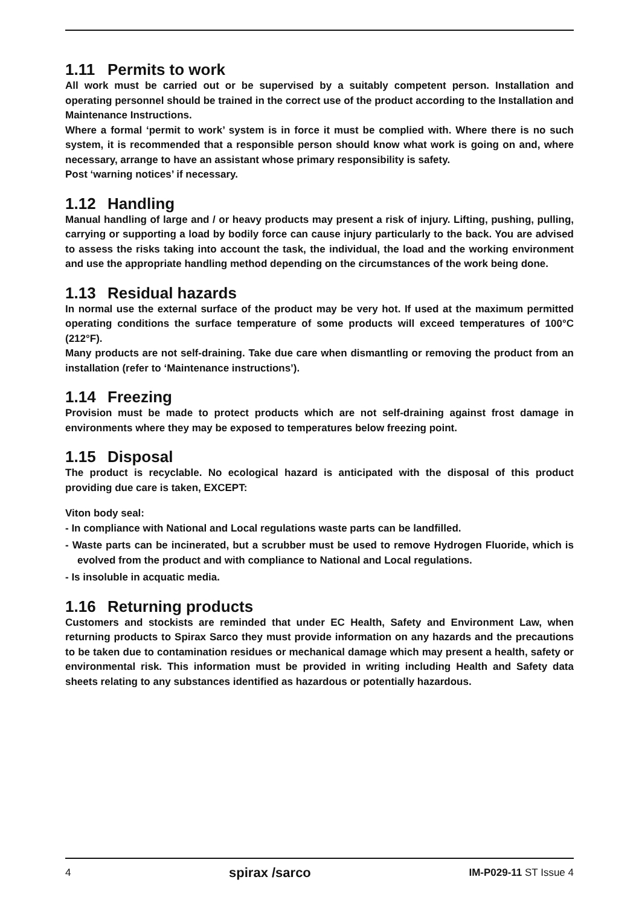1.11 Permits to work
All work must be carried out or be supervised by a suitably competent person. Installation and operating personnel should be trained in the correct use of the product according to the Installation and Maintenance Instructions.
Where a formal ‘permit to work’ system is in force it must be complied with. Where there is no such system, it is recommended that a responsible person should know what work is going on and, where necessary, arrange to have an assistant whose primary responsibility is safety.
Post ‘warning notices’ if necessary.
1.12 Handling
Manual handling of large and / or heavy products may present a risk of injury. Lifting, pushing, pulling, carrying or supporting a load by bodily force can cause injury particularly to the back. You are advised to assess the risks taking into account the task, the individual, the load and the working environment and use the appropriate handling method depending on the circumstances of the work being done.
1.13 Residual hazards
In normal use the external surface of the product may be very hot. If used at the maximum permitted operating conditions the surface temperature of some products will exceed temperatures of 100°C (212°F).
Many products are not self-draining. Take due care when dismantling or removing the product from an installation (refer to ‘Maintenance instructions’).
1.14 Freezing
Provision must be made to protect products which are not self-draining against frost damage in environments where they may be exposed to temperatures below freezing point.
1.15 Disposal
The product is recyclable. No ecological hazard is anticipated with the disposal of this product providing due care is taken, EXCEPT:
Viton body seal:
- In compliance with National and Local regulations waste parts can be landfilled.
- Waste parts can be incinerated, but a scrubber must be used to remove Hydrogen Fluoride, which is evolved from the product and with compliance to National and Local regulations.
- Is insoluble in acquatic media.
1.16 Returning products
Customers and stockists are reminded that under EC Health, Safety and Environment Law, when returning products to Spirax Sarco they must provide information on any hazards and the precautions to be taken due to contamination residues or mechanical damage which may present a health, safety or environmental risk. This information must be provided in writing including Health and Safety data sheets relating to any substances identified as hazardous or potentially hazardous.
4 spirax /sarco IM-P029-11 ST Issue 4